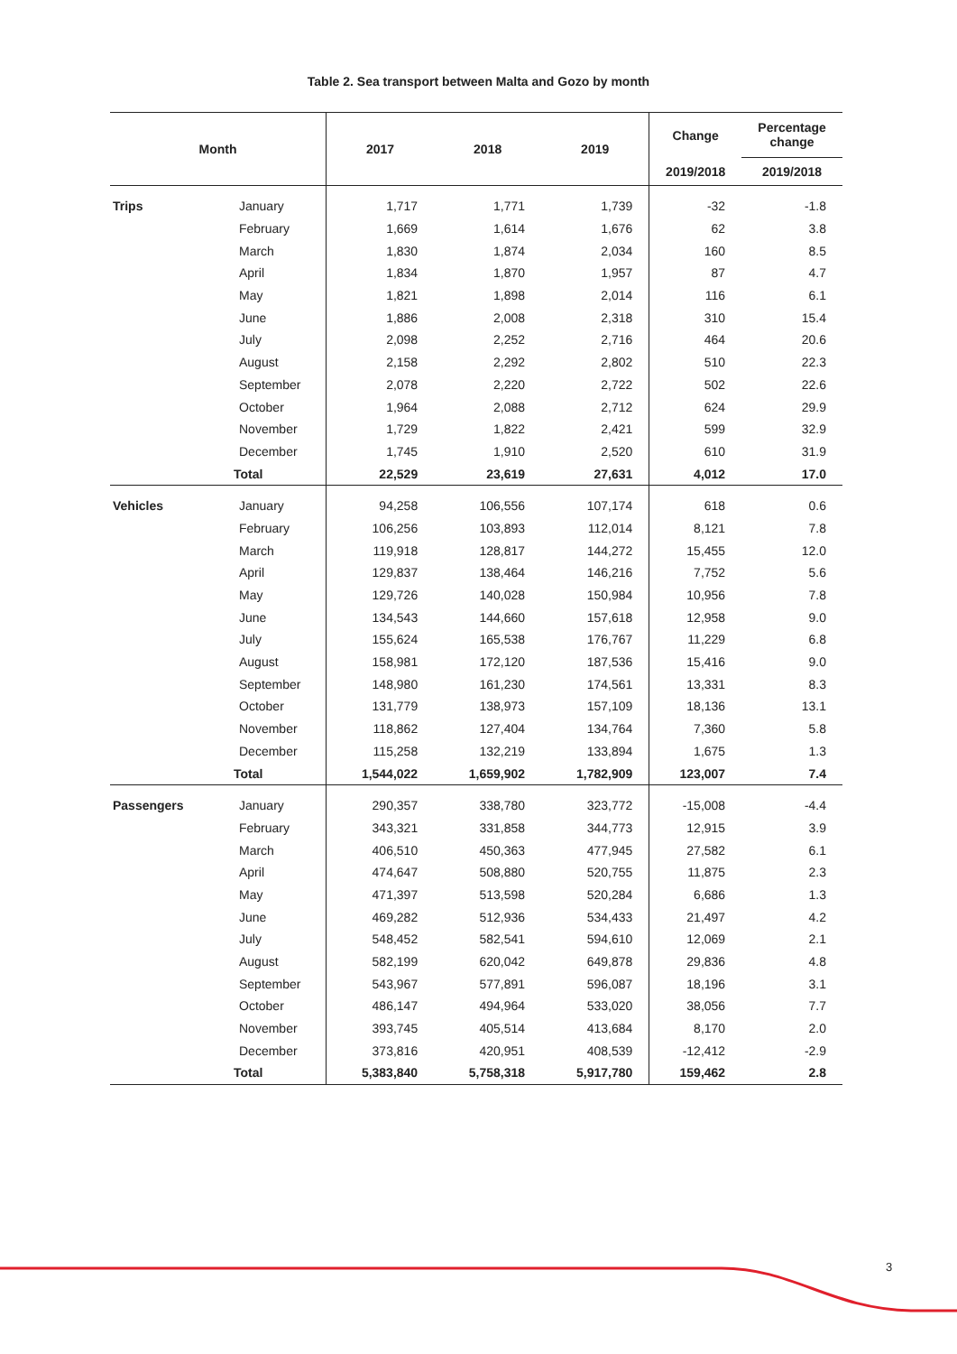Table 2. Sea transport between Malta and Gozo by month
| Month | | 2017 | 2018 | 2019 | Change | Percentage change |
| --- | --- | --- | --- | --- | --- | --- |
| | | | | | 2019/2018 | 2019/2018 |
| Trips | January | 1,717 | 1,771 | 1,739 | -32 | -1.8 |
| | February | 1,669 | 1,614 | 1,676 | 62 | 3.8 |
| | March | 1,830 | 1,874 | 2,034 | 160 | 8.5 |
| | April | 1,834 | 1,870 | 1,957 | 87 | 4.7 |
| | May | 1,821 | 1,898 | 2,014 | 116 | 6.1 |
| | June | 1,886 | 2,008 | 2,318 | 310 | 15.4 |
| | July | 2,098 | 2,252 | 2,716 | 464 | 20.6 |
| | August | 2,158 | 2,292 | 2,802 | 510 | 22.3 |
| | September | 2,078 | 2,220 | 2,722 | 502 | 22.6 |
| | October | 1,964 | 2,088 | 2,712 | 624 | 29.9 |
| | November | 1,729 | 1,822 | 2,421 | 599 | 32.9 |
| | December | 1,745 | 1,910 | 2,520 | 610 | 31.9 |
| | Total | 22,529 | 23,619 | 27,631 | 4,012 | 17.0 |
| Vehicles | January | 94,258 | 106,556 | 107,174 | 618 | 0.6 |
| | February | 106,256 | 103,893 | 112,014 | 8,121 | 7.8 |
| | March | 119,918 | 128,817 | 144,272 | 15,455 | 12.0 |
| | April | 129,837 | 138,464 | 146,216 | 7,752 | 5.6 |
| | May | 129,726 | 140,028 | 150,984 | 10,956 | 7.8 |
| | June | 134,543 | 144,660 | 157,618 | 12,958 | 9.0 |
| | July | 155,624 | 165,538 | 176,767 | 11,229 | 6.8 |
| | August | 158,981 | 172,120 | 187,536 | 15,416 | 9.0 |
| | September | 148,980 | 161,230 | 174,561 | 13,331 | 8.3 |
| | October | 131,779 | 138,973 | 157,109 | 18,136 | 13.1 |
| | November | 118,862 | 127,404 | 134,764 | 7,360 | 5.8 |
| | December | 115,258 | 132,219 | 133,894 | 1,675 | 1.3 |
| | Total | 1,544,022 | 1,659,902 | 1,782,909 | 123,007 | 7.4 |
| Passengers | January | 290,357 | 338,780 | 323,772 | -15,008 | -4.4 |
| | February | 343,321 | 331,858 | 344,773 | 12,915 | 3.9 |
| | March | 406,510 | 450,363 | 477,945 | 27,582 | 6.1 |
| | April | 474,647 | 508,880 | 520,755 | 11,875 | 2.3 |
| | May | 471,397 | 513,598 | 520,284 | 6,686 | 1.3 |
| | June | 469,282 | 512,936 | 534,433 | 21,497 | 4.2 |
| | July | 548,452 | 582,541 | 594,610 | 12,069 | 2.1 |
| | August | 582,199 | 620,042 | 649,878 | 29,836 | 4.8 |
| | September | 543,967 | 577,891 | 596,087 | 18,196 | 3.1 |
| | October | 486,147 | 494,964 | 533,020 | 38,056 | 7.7 |
| | November | 393,745 | 405,514 | 413,684 | 8,170 | 2.0 |
| | December | 373,816 | 420,951 | 408,539 | -12,412 | -2.9 |
| | Total | 5,383,840 | 5,758,318 | 5,917,780 | 159,462 | 2.8 |
3